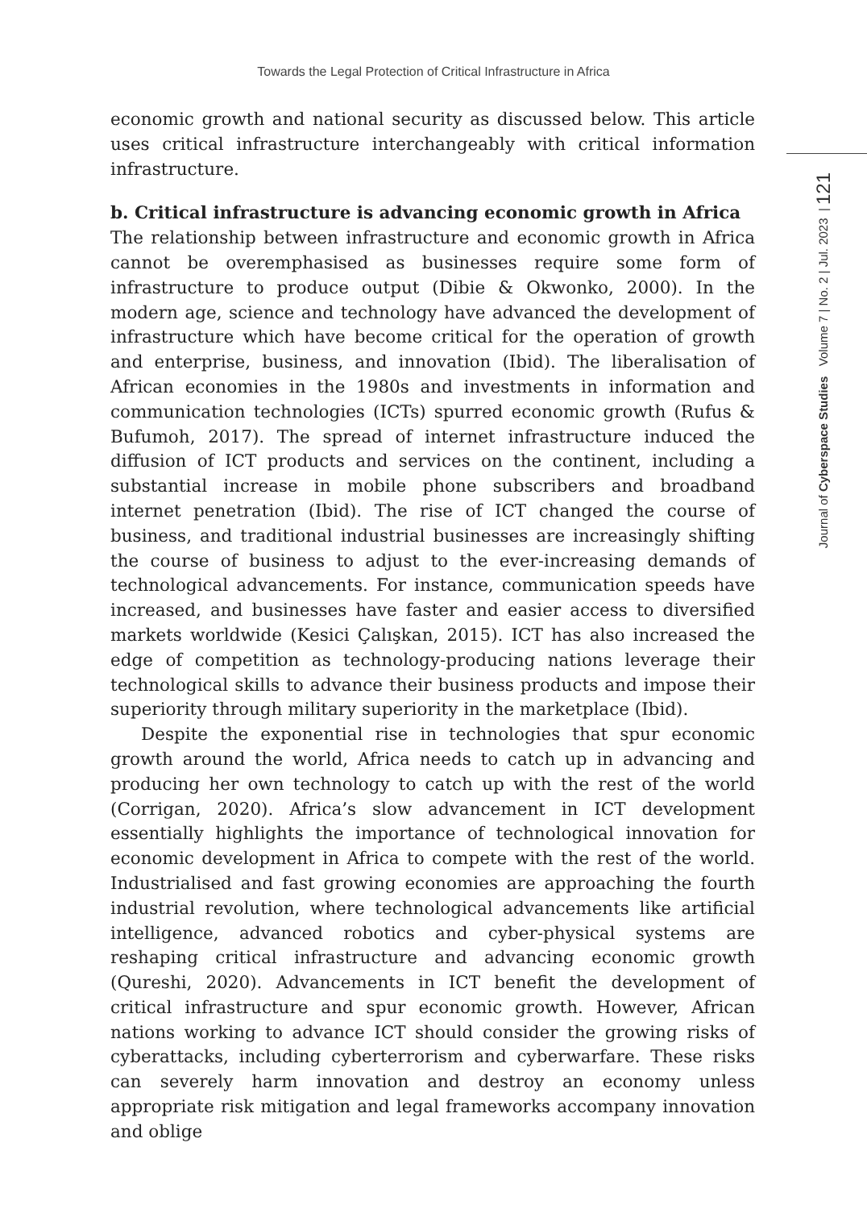Towards the Legal Protection of Critical Infrastructure in Africa
Journal of Cyberspace Studies Volume 7 | No. 2 | Jul. 2023 | 121
economic growth and national security as discussed below. This article uses critical infrastructure interchangeably with critical information infrastructure.
b. Critical infrastructure is advancing economic growth in Africa
The relationship between infrastructure and economic growth in Africa cannot be overemphasised as businesses require some form of infrastructure to produce output (Dibie & Okwonko, 2000). In the modern age, science and technology have advanced the development of infrastructure which have become critical for the operation of growth and enterprise, business, and innovation (Ibid). The liberalisation of African economies in the 1980s and investments in information and communication technologies (ICTs) spurred economic growth (Rufus & Bufumoh, 2017). The spread of internet infrastructure induced the diffusion of ICT products and services on the continent, including a substantial increase in mobile phone subscribers and broadband internet penetration (Ibid). The rise of ICT changed the course of business, and traditional industrial businesses are increasingly shifting the course of business to adjust to the ever-increasing demands of technological advancements. For instance, communication speeds have increased, and businesses have faster and easier access to diversified markets worldwide (Kesici Çalışkan, 2015). ICT has also increased the edge of competition as technology-producing nations leverage their technological skills to advance their business products and impose their superiority through military superiority in the marketplace (Ibid).
Despite the exponential rise in technologies that spur economic growth around the world, Africa needs to catch up in advancing and producing her own technology to catch up with the rest of the world (Corrigan, 2020). Africa’s slow advancement in ICT development essentially highlights the importance of technological innovation for economic development in Africa to compete with the rest of the world. Industrialised and fast growing economies are approaching the fourth industrial revolution, where technological advancements like artificial intelligence, advanced robotics and cyber-physical systems are reshaping critical infrastructure and advancing economic growth (Qureshi, 2020). Advancements in ICT benefit the development of critical infrastructure and spur economic growth. However, African nations working to advance ICT should consider the growing risks of cyberattacks, including cyberterrorism and cyberwarfare. These risks can severely harm innovation and destroy an economy unless appropriate risk mitigation and legal frameworks accompany innovation and oblige